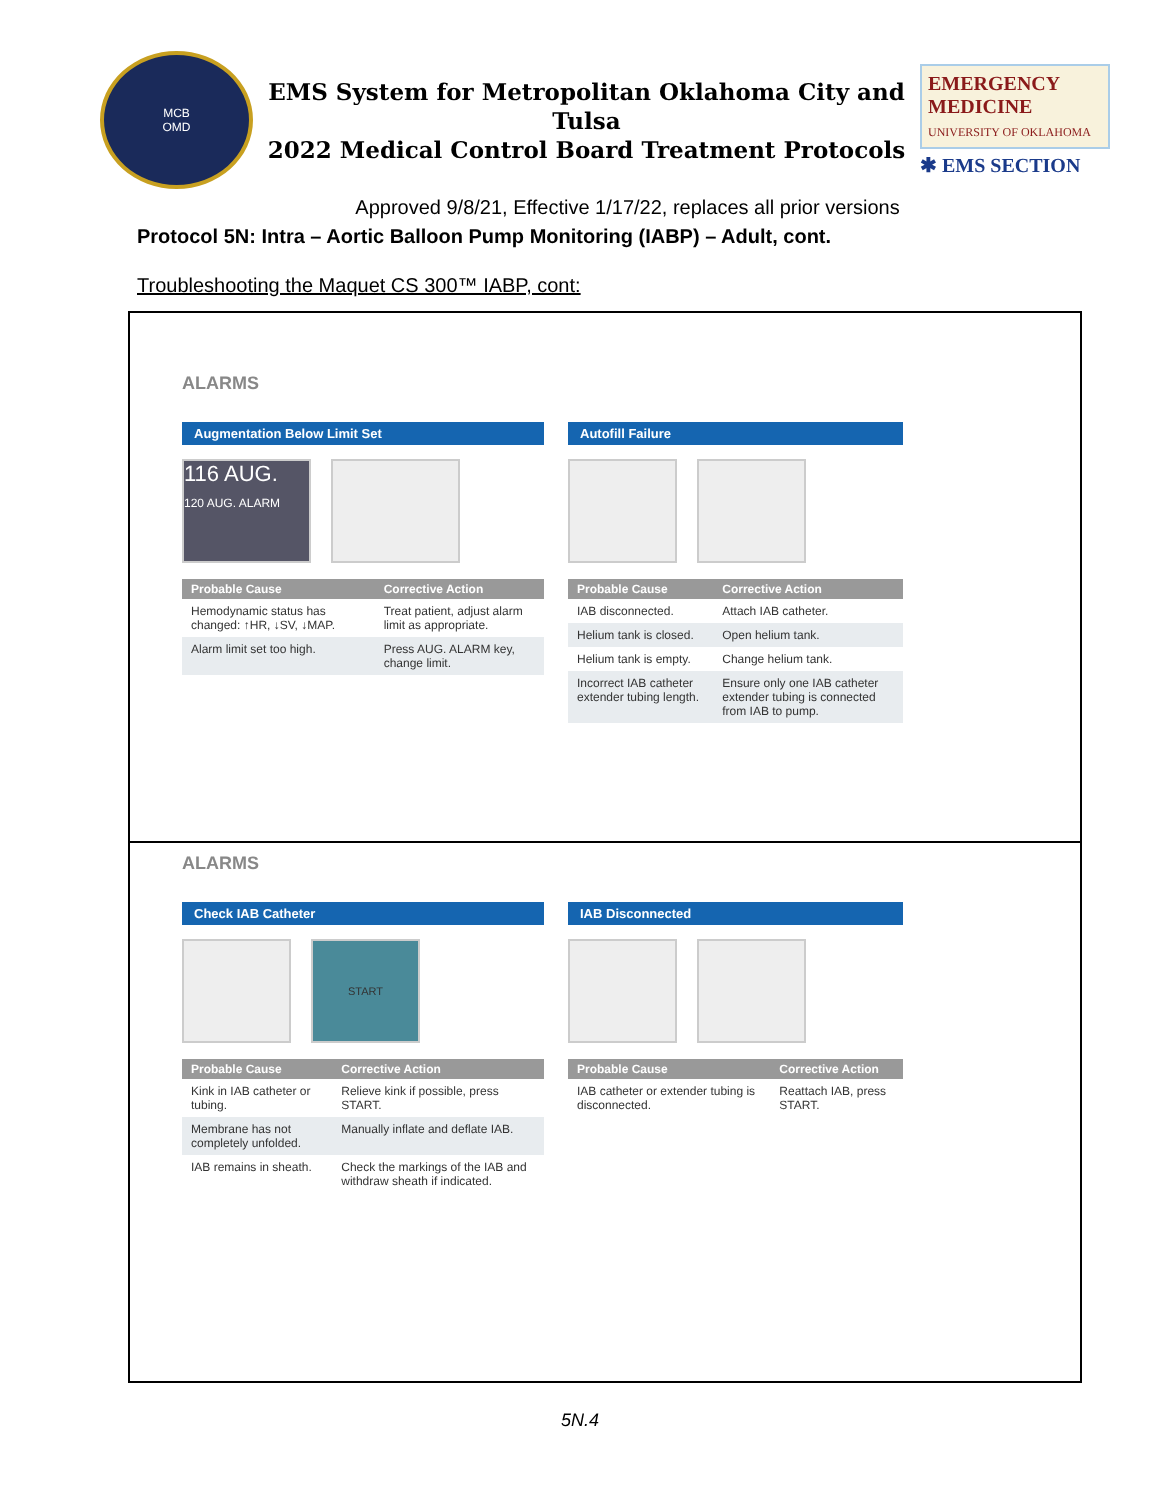MCB
OMD
EMS System for Metropolitan Oklahoma City and Tulsa
2022 Medical Control Board Treatment Protocols
EMERGENCY MEDICINE
UNIVERSITY OF OKLAHOMA
✱ EMS SECTION
Approved 9/8/21, Effective 1/17/22, replaces all prior versions
Protocol 5N: Intra – Aortic Balloon Pump Monitoring (IABP) – Adult, cont.
Troubleshooting the Maquet CS 300™ IABP, cont:
ALARMS
Augmentation Below Limit Set
116 AUG.
120 AUG. ALARM
| Probable Cause | Corrective Action |
| --- | --- |
| Hemodynamic status has changed: ↑HR, ↓SV, ↓MAP. | Treat patient, adjust alarm limit as appropriate. |
| Alarm limit set too high. | Press AUG. ALARM key, change limit. |
Autofill Failure
| Probable Cause | Corrective Action |
| --- | --- |
| IAB disconnected. | Attach IAB catheter. |
| Helium tank is closed. | Open helium tank. |
| Helium tank is empty. | Change helium tank. |
| Incorrect IAB catheter extender tubing length. | Ensure only one IAB catheter extender tubing is connected from IAB to pump. |
ALARMS
Check IAB Catheter
START
| Probable Cause | Corrective Action |
| --- | --- |
| Kink in IAB catheter or tubing. | Relieve kink if possible, press START. |
| Membrane has not completely unfolded. | Manually inflate and deflate IAB. |
| IAB remains in sheath. | Check the markings of the IAB and withdraw sheath if indicated. |
IAB Disconnected
| Probable Cause | Corrective Action |
| --- | --- |
| IAB catheter or extender tubing is disconnected. | Reattach IAB, press START. |
5N.4